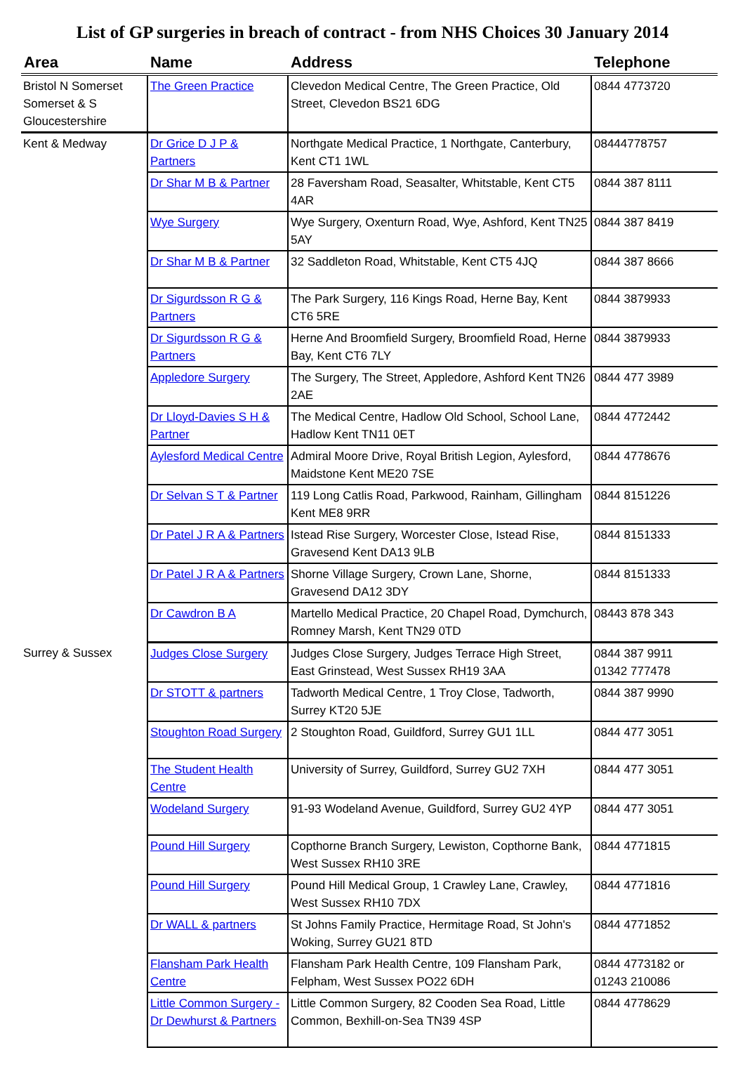List of GP surgeries in breach of contract - from NHS Choices 30 January 2014
| Area | Name | Address | Telephone |
| --- | --- | --- | --- |
| Bristol N Somerset Somerset & S Gloucestershire | The Green Practice | Clevedon Medical Centre, The Green Practice, Old Street, Clevedon BS21 6DG | 0844 4773720 |
| Kent & Medway | Dr Grice D J P & Partners | Northgate Medical Practice, 1 Northgate, Canterbury, Kent CT1 1WL | 08444778757 |
| | Dr Shar M B & Partner | 28 Faversham Road, Seasalter, Whitstable, Kent CT5 4AR | 0844 387 8111 |
| | Wye Surgery | Wye Surgery, Oxenturn Road, Wye, Ashford, Kent TN25 5AY | 0844 387 8419 |
| | Dr Shar M B & Partner | 32 Saddleton Road, Whitstable, Kent CT5 4JQ | 0844 387 8666 |
| | Dr Sigurdsson R G & Partners | The Park Surgery, 116 Kings Road, Herne Bay, Kent CT6 5RE | 0844 3879933 |
| | Dr Sigurdsson R G & Partners | Herne And Broomfield Surgery, Broomfield Road, Herne Bay, Kent CT6 7LY | 0844 3879933 |
| | Appledore Surgery | The Surgery, The Street, Appledore, Ashford Kent TN26 2AE | 0844 477 3989 |
| | Dr Lloyd-Davies S H & Partner | The Medical Centre, Hadlow Old School, School Lane, Hadlow Kent TN11 0ET | 0844 4772442 |
| | Aylesford Medical Centre | Admiral Moore Drive, Royal British Legion, Aylesford, Maidstone Kent ME20 7SE | 0844 4778676 |
| | Dr Selvan S T & Partner | 119 Long Catlis Road, Parkwood, Rainham, Gillingham Kent ME8 9RR | 0844 8151226 |
| | Dr Patel J R A & Partners | Istead Rise Surgery, Worcester Close, Istead Rise, Gravesend Kent DA13 9LB | 0844 8151333 |
| | Dr Patel J R A & Partners | Shorne Village Surgery, Crown Lane, Shorne, Gravesend DA12 3DY | 0844 8151333 |
| | Dr Cawdron B A | Martello Medical Practice, 20 Chapel Road, Dymchurch, Romney Marsh, Kent TN29 0TD | 08443 878 343 |
| Surrey & Sussex | Judges Close Surgery | Judges Close Surgery, Judges Terrace High Street, East Grinstead, West Sussex RH19 3AA | 0844 387 9911 01342 777478 |
| | Dr STOTT & partners | Tadworth Medical Centre, 1 Troy Close, Tadworth, Surrey KT20 5JE | 0844 387 9990 |
| | Stoughton Road Surgery | 2 Stoughton Road, Guildford, Surrey GU1 1LL | 0844 477 3051 |
| | The Student Health Centre | University of Surrey, Guildford, Surrey GU2 7XH | 0844 477 3051 |
| | Wodeland Surgery | 91-93 Wodeland Avenue, Guildford, Surrey GU2 4YP | 0844 477 3051 |
| | Pound Hill Surgery | Copthorne Branch Surgery, Lewiston, Copthorne Bank, West Sussex RH10 3RE | 0844 4771815 |
| | Pound Hill Surgery | Pound Hill Medical Group, 1 Crawley Lane, Crawley, West Sussex RH10 7DX | 0844 4771816 |
| | Dr WALL & partners | St Johns Family Practice, Hermitage Road, St John's Woking, Surrey GU21 8TD | 0844 4771852 |
| | Flansham Park Health Centre | Flansham Park Health Centre, 109 Flansham Park, Felpham, West Sussex PO22 6DH | 0844 4773182 or 01243 210086 |
| | Little Common Surgery - Dr Dewhurst & Partners | Little Common Surgery, 82 Cooden Sea Road, Little Common, Bexhill-on-Sea TN39 4SP | 0844 4778629 |